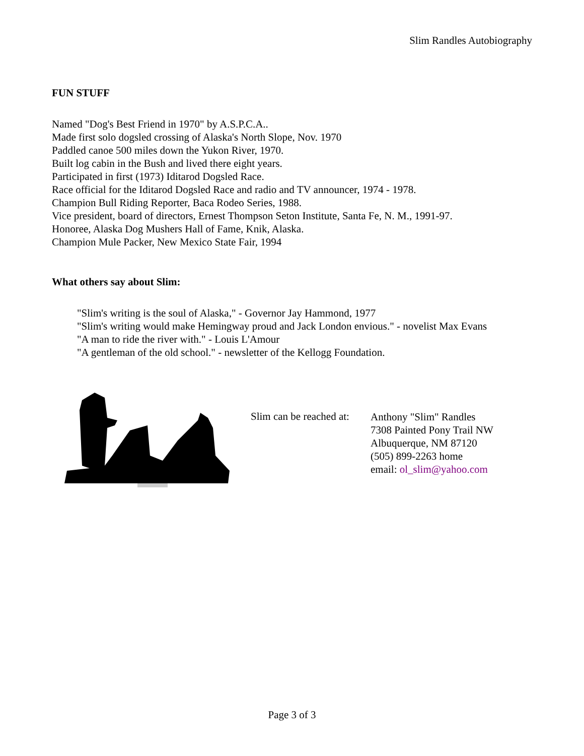Slim Randles Autobiography
FUN STUFF
Named "Dog's Best Friend in 1970" by A.S.P.C.A..
Made first solo dogsled crossing of Alaska's North Slope, Nov. 1970
Paddled canoe 500 miles down the Yukon River, 1970.
Built log cabin in the Bush and lived there eight years.
Participated in first (1973) Iditarod Dogsled Race.
Race official for the Iditarod Dogsled Race and radio and TV announcer, 1974 - 1978.
Champion Bull Riding Reporter, Baca Rodeo Series, 1988.
Vice president, board of directors, Ernest Thompson Seton Institute, Santa Fe, N. M., 1991-97.
Honoree, Alaska Dog Mushers Hall of Fame, Knik, Alaska.
Champion Mule Packer, New Mexico State Fair, 1994
What others say about Slim:
"Slim's writing is the soul of Alaska," - Governor Jay Hammond, 1977
"Slim's writing would make Hemingway proud and Jack London envious." - novelist Max Evans
"A man to ride the river with." - Louis L'Amour
"A gentleman of the old school." - newsletter of the Kellogg Foundation.
Slim can be reached at:
Anthony "Slim" Randles
7308 Painted Pony Trail NW
Albuquerque, NM 87120
(505) 899-2263 home
email: ol_slim@yahoo.com
Page 3 of 3